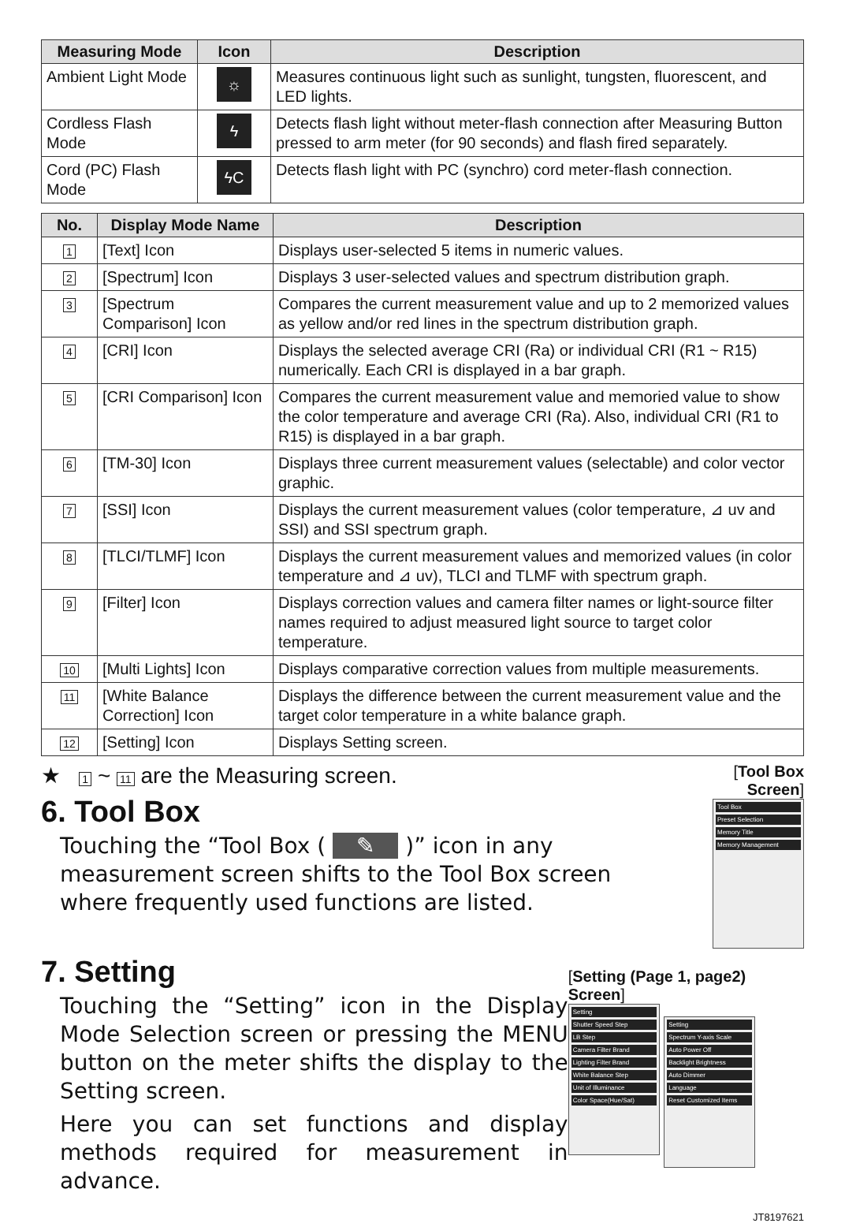| Measuring Mode | Icon | Description |
| --- | --- | --- |
| Ambient Light Mode | ☼ | Measures continuous light such as sunlight, tungsten, fluorescent, and LED lights. |
| Cordless Flash Mode | ϟ | Detects flash light without meter-flash connection after Measuring Button pressed to arm meter (for 90 seconds) and flash fired separately. |
| Cord (PC) Flash Mode | ϟC | Detects flash light with PC (synchro) cord meter-flash connection. |
| No. | Display Mode Name | Description |
| --- | --- | --- |
| 1 | [Text] Icon | Displays user-selected 5 items in numeric values. |
| 2 | [Spectrum] Icon | Displays 3 user-selected values and spectrum distribution graph. |
| 3 | [Spectrum Comparison] Icon | Compares the current measurement value and up to 2 memorized values as yellow and/or red lines in the spectrum distribution graph. |
| 4 | [CRI] Icon | Displays the selected average CRI (Ra) or individual CRI (R1 ~ R15) numerically. Each CRI is displayed in a bar graph. |
| 5 | [CRI Comparison] Icon | Compares the current measurement value and memoried value to show the color temperature and average CRI (Ra). Also, individual CRI (R1 to R15) is displayed in a bar graph. |
| 6 | [TM-30] Icon | Displays three current measurement values (selectable) and color vector graphic. |
| 7 | [SSI] Icon | Displays the current measurement values (color temperature, ⊿ uv and SSI) and SSI spectrum graph. |
| 8 | [TLCI/TLMF] Icon | Displays the current measurement values and memorized values (in color temperature and ⊿ uv), TLCI and TLMF with spectrum graph. |
| 9 | [Filter] Icon | Displays correction values and camera filter names or light-source filter names required to adjust measured light source to target color temperature. |
| 10 | [Multi Lights] Icon | Displays comparative correction values from multiple measurements. |
| 11 | [White Balance Correction] Icon | Displays the difference between the current measurement value and the target color temperature in a white balance graph. |
| 12 | [Setting] Icon | Displays Setting screen. |
★ 1 ~ 11 are the Measuring screen.
6. Tool Box
Touching the “Tool Box ( ✎ )” icon in any measurement screen shifts to the Tool Box screen where frequently used functions are listed.
[Tool Box Screen]
Tool Box
Preset Selection
Memory Title
Memory Management
7. Setting
Touching the “Setting” icon in the Display Mode Selection screen or pressing the MENU button on the meter shifts the display to the Setting screen.
Here you can set functions and display methods required for measurement in advance.
[Setting (Page 1, page2) Screen]
Setting
Shutter Speed Step
LB Step
Camera Filter Brand
Lighting Filter Brand
White Balance Step
Unit of Illuminance
Color Space(Hue/Sat)
Setting
Spectrum Y-axis Scale
Auto Power Off
Backlight Brightness
Auto Dimmer
Language
Reset Customized Items
JT8197621